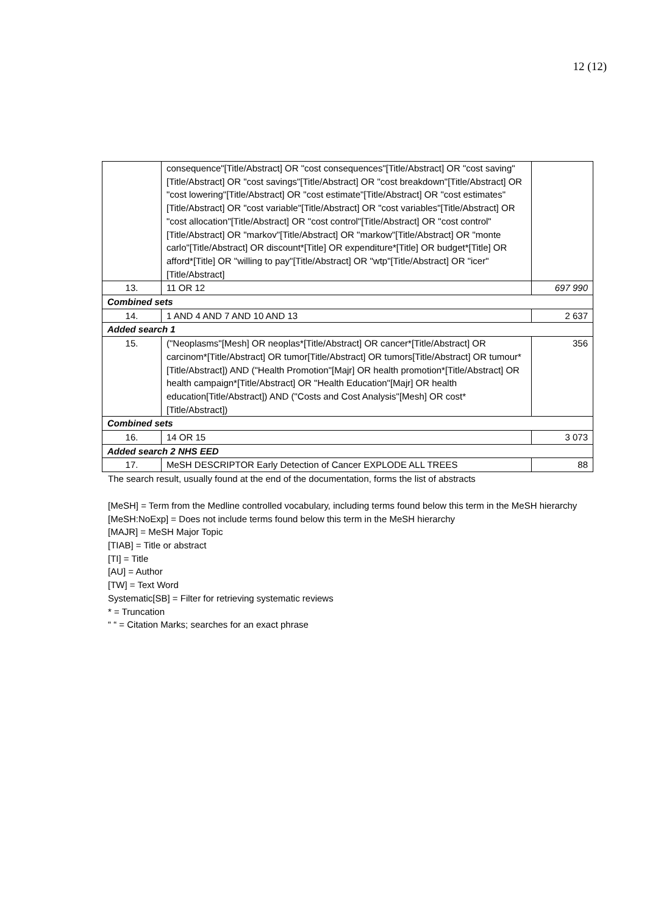12 (12)
| | consequence"[Title/Abstract] OR "cost consequences"[Title/Abstract] OR "cost saving"[Title/Abstract] OR "cost savings"[Title/Abstract] OR "cost breakdown"[Title/Abstract] OR "cost lowering"[Title/Abstract] OR "cost estimate"[Title/Abstract] OR "cost estimates"[Title/Abstract] OR "cost variable"[Title/Abstract] OR "cost variables"[Title/Abstract] OR "cost allocation"[Title/Abstract] OR "cost control"[Title/Abstract] OR "cost control"[Title/Abstract] OR "markov"[Title/Abstract] OR "markow"[Title/Abstract] OR "monte carlo"[Title/Abstract] OR discount*[Title] OR expenditure*[Title] OR budget*[Title] OR afford*[Title] OR "willing to pay"[Title/Abstract] OR "wtp"[Title/Abstract] OR "icer"[Title/Abstract] | |
| 13. | 11 OR 12 | 697 990 |
| Combined sets | | |
| 14. | 1 AND 4 AND 7 AND 10 AND 13 | 2 637 |
| Added search 1 | | |
| 15. | ("Neoplasms"[Mesh] OR neoplas*[Title/Abstract] OR cancer*[Title/Abstract] OR carcinom*[Title/Abstract] OR tumor[Title/Abstract] OR tumors[Title/Abstract] OR tumour*[Title/Abstract]) AND ("Health Promotion"[Majr] OR health promotion*[Title/Abstract] OR health campaign*[Title/Abstract] OR "Health Education"[Majr] OR health education[Title/Abstract]) AND ("Costs and Cost Analysis"[Mesh] OR cost*[Title/Abstract]) | 356 |
| Combined sets | | |
| 16. | 14 OR 15 | 3 073 |
| Added search 2 NHS EED | | |
| 17. | MeSH DESCRIPTOR Early Detection of Cancer EXPLODE ALL TREES | 88 |
The search result, usually found at the end of the documentation, forms the list of abstracts
[MeSH] = Term from the Medline controlled vocabulary, including terms found below this term in the MeSH hierarchy
[MeSH:NoExp] = Does not include terms found below this term in the MeSH hierarchy
[MAJR] = MeSH Major Topic
[TIAB] = Title or abstract
[TI] = Title
[AU] = Author
[TW] = Text Word
Systematic[SB] = Filter for retrieving systematic reviews
* = Truncation
“ “ = Citation Marks; searches for an exact phrase